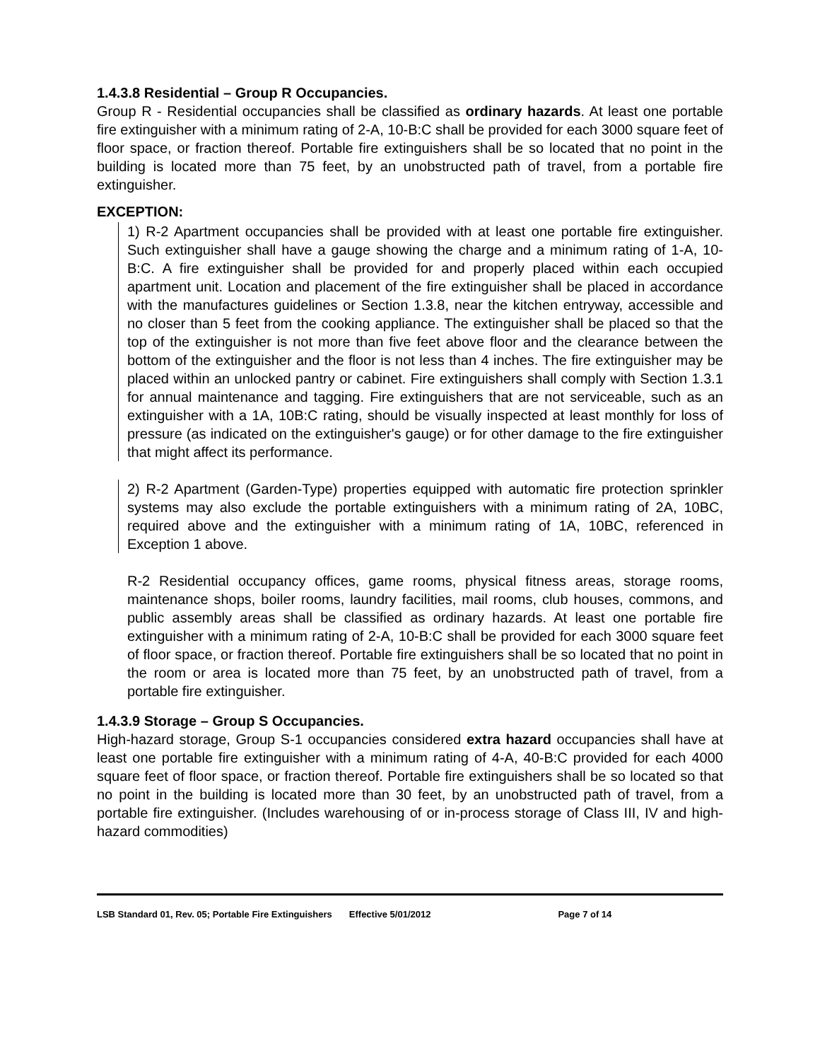1.4.3.8 Residential – Group R Occupancies.
Group R - Residential occupancies shall be classified as ordinary hazards. At least one portable fire extinguisher with a minimum rating of 2-A, 10-B:C shall be provided for each 3000 square feet of floor space, or fraction thereof. Portable fire extinguishers shall be so located that no point in the building is located more than 75 feet, by an unobstructed path of travel, from a portable fire extinguisher.
EXCEPTION:
1) R-2 Apartment occupancies shall be provided with at least one portable fire extinguisher. Such extinguisher shall have a gauge showing the charge and a minimum rating of 1-A, 10-B:C. A fire extinguisher shall be provided for and properly placed within each occupied apartment unit. Location and placement of the fire extinguisher shall be placed in accordance with the manufactures guidelines or Section 1.3.8, near the kitchen entryway, accessible and no closer than 5 feet from the cooking appliance. The extinguisher shall be placed so that the top of the extinguisher is not more than five feet above floor and the clearance between the bottom of the extinguisher and the floor is not less than 4 inches. The fire extinguisher may be placed within an unlocked pantry or cabinet. Fire extinguishers shall comply with Section 1.3.1 for annual maintenance and tagging. Fire extinguishers that are not serviceable, such as an extinguisher with a 1A, 10B:C rating, should be visually inspected at least monthly for loss of pressure (as indicated on the extinguisher's gauge) or for other damage to the fire extinguisher that might affect its performance.
2) R-2 Apartment (Garden-Type) properties equipped with automatic fire protection sprinkler systems may also exclude the portable extinguishers with a minimum rating of 2A, 10BC, required above and the extinguisher with a minimum rating of 1A, 10BC, referenced in Exception 1 above.
R-2 Residential occupancy offices, game rooms, physical fitness areas, storage rooms, maintenance shops, boiler rooms, laundry facilities, mail rooms, club houses, commons, and public assembly areas shall be classified as ordinary hazards. At least one portable fire extinguisher with a minimum rating of 2-A, 10-B:C shall be provided for each 3000 square feet of floor space, or fraction thereof. Portable fire extinguishers shall be so located that no point in the room or area is located more than 75 feet, by an unobstructed path of travel, from a portable fire extinguisher.
1.4.3.9 Storage – Group S Occupancies.
High-hazard storage, Group S-1 occupancies considered extra hazard occupancies shall have at least one portable fire extinguisher with a minimum rating of 4-A, 40-B:C provided for each 4000 square feet of floor space, or fraction thereof. Portable fire extinguishers shall be so located so that no point in the building is located more than 30 feet, by an unobstructed path of travel, from a portable fire extinguisher. (Includes warehousing of or in-process storage of Class III, IV and high-hazard commodities)
LSB Standard 01, Rev. 05; Portable Fire Extinguishers Effective 5/01/2012 Page 7 of 14